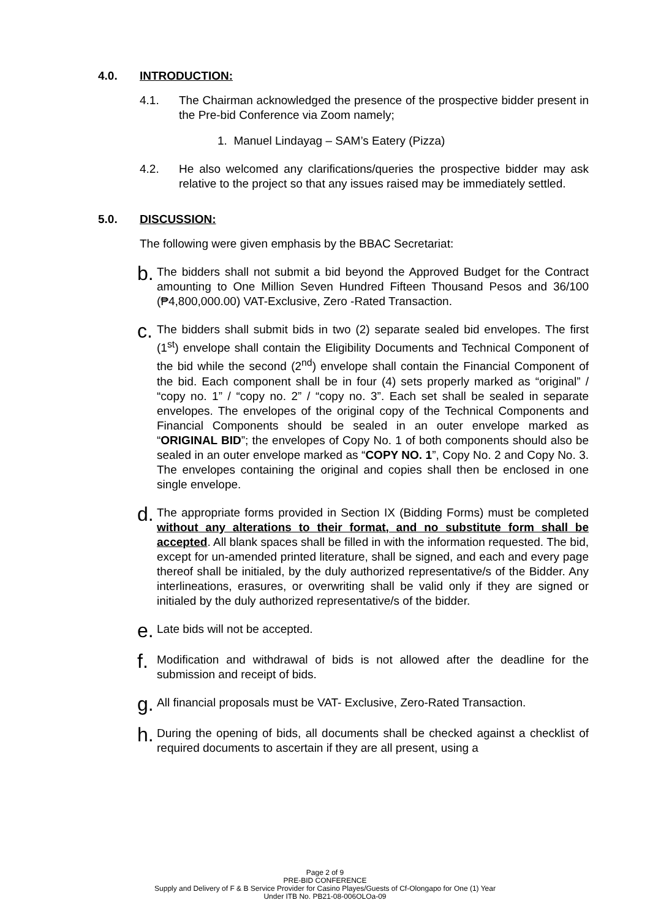4.0. INTRODUCTION:
4.1. The Chairman acknowledged the presence of the prospective bidder present in the Pre-bid Conference via Zoom namely;
1. Manuel Lindayag – SAM’s Eatery (Pizza)
4.2. He also welcomed any clarifications/queries the prospective bidder may ask relative to the project so that any issues raised may be immediately settled.
5.0. DISCUSSION:
The following were given emphasis by the BBAC Secretariat:
b. The bidders shall not submit a bid beyond the Approved Budget for the Contract amounting to One Million Seven Hundred Fifteen Thousand Pesos and 36/100 (₱4,800,000.00) VAT-Exclusive, Zero -Rated Transaction.
c. The bidders shall submit bids in two (2) separate sealed bid envelopes. The first (1<sup>st</sup>) envelope shall contain the Eligibility Documents and Technical Component of the bid while the second (2<sup>nd</sup>) envelope shall contain the Financial Component of the bid. Each component shall be in four (4) sets properly marked as “original” / “copy no. 1” / “copy no. 2” / “copy no. 3”. Each set shall be sealed in separate envelopes. The envelopes of the original copy of the Technical Components and Financial Components should be sealed in an outer envelope marked as “ORIGINAL BID”; the envelopes of Copy No. 1 of both components should also be sealed in an outer envelope marked as “COPY NO. 1”, Copy No. 2 and Copy No. 3. The envelopes containing the original and copies shall then be enclosed in one single envelope.
d. The appropriate forms provided in Section IX (Bidding Forms) must be completed without any alterations to their format, and no substitute form shall be accepted. All blank spaces shall be filled in with the information requested. The bid, except for un-amended printed literature, shall be signed, and each and every page thereof shall be initialed, by the duly authorized representative/s of the Bidder. Any interlineations, erasures, or overwriting shall be valid only if they are signed or initialed by the duly authorized representative/s of the bidder.
e. Late bids will not be accepted.
f. Modification and withdrawal of bids is not allowed after the deadline for the submission and receipt of bids.
g. All financial proposals must be VAT- Exclusive, Zero-Rated Transaction.
h. During the opening of bids, all documents shall be checked against a checklist of required documents to ascertain if they are all present, using a
Page 2 of 9
PRE-BID CONFERENCE
Supply and Delivery of F & B Service Provider for Casino Playes/Guests of Cf-Olongapo for One (1) Year
Under ITB No. PB21-08-006OLOa-09